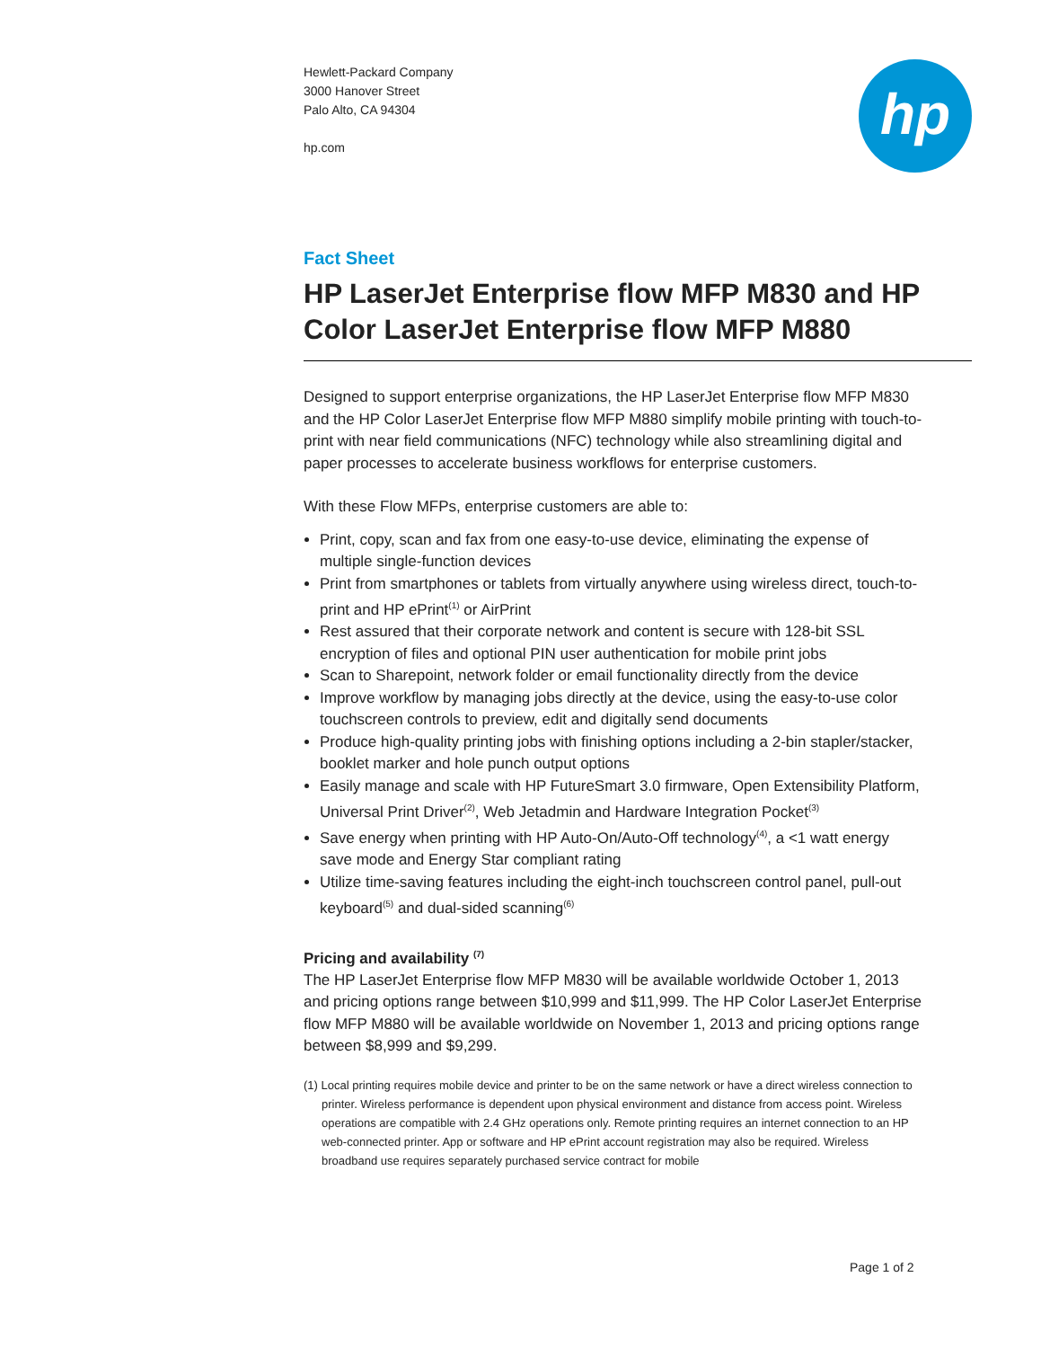Hewlett-Packard Company
3000 Hanover Street
Palo Alto, CA 94304
hp.com
hp
Fact Sheet
HP LaserJet Enterprise flow MFP M830 and HP Color LaserJet Enterprise flow MFP M880
Designed to support enterprise organizations, the HP LaserJet Enterprise flow MFP M830 and the HP Color LaserJet Enterprise flow MFP M880 simplify mobile printing with touch-to-print with near field communications (NFC) technology while also streamlining digital and paper processes to accelerate business workflows for enterprise customers.
With these Flow MFPs, enterprise customers are able to:
Print, copy, scan and fax from one easy-to-use device, eliminating the expense of multiple single-function devices
Print from smartphones or tablets from virtually anywhere using wireless direct, touch-to-print and HP ePrint<sup>(1)</sup> or AirPrint
Rest assured that their corporate network and content is secure with 128-bit SSL encryption of files and optional PIN user authentication for mobile print jobs
Scan to Sharepoint, network folder or email functionality directly from the device
Improve workflow by managing jobs directly at the device, using the easy-to-use color touchscreen controls to preview, edit and digitally send documents
Produce high-quality printing jobs with finishing options including a 2-bin stapler/stacker, booklet marker and hole punch output options
Easily manage and scale with HP FutureSmart 3.0 firmware, Open Extensibility Platform, Universal Print Driver<sup>(2)</sup>, Web Jetadmin and Hardware Integration Pocket<sup>(3)</sup>
Save energy when printing with HP Auto-On/Auto-Off technology<sup>(4)</sup>, a <1 watt energy save mode and Energy Star compliant rating
Utilize time-saving features including the eight-inch touchscreen control panel, pull-out keyboard<sup>(5)</sup> and dual-sided scanning<sup>(6)</sup>
Pricing and availability <sup>(7)</sup>
The HP LaserJet Enterprise flow MFP M830 will be available worldwide October 1, 2013 and pricing options range between $10,999 and $11,999. The HP Color LaserJet Enterprise flow MFP M880 will be available worldwide on November 1, 2013 and pricing options range between $8,999 and $9,299.
(1) Local printing requires mobile device and printer to be on the same network or have a direct wireless connection to printer. Wireless performance is dependent upon physical environment and distance from access point. Wireless operations are compatible with 2.4 GHz operations only. Remote printing requires an internet connection to an HP web-connected printer. App or software and HP ePrint account registration may also be required. Wireless broadband use requires separately purchased service contract for mobile
Page 1 of 2